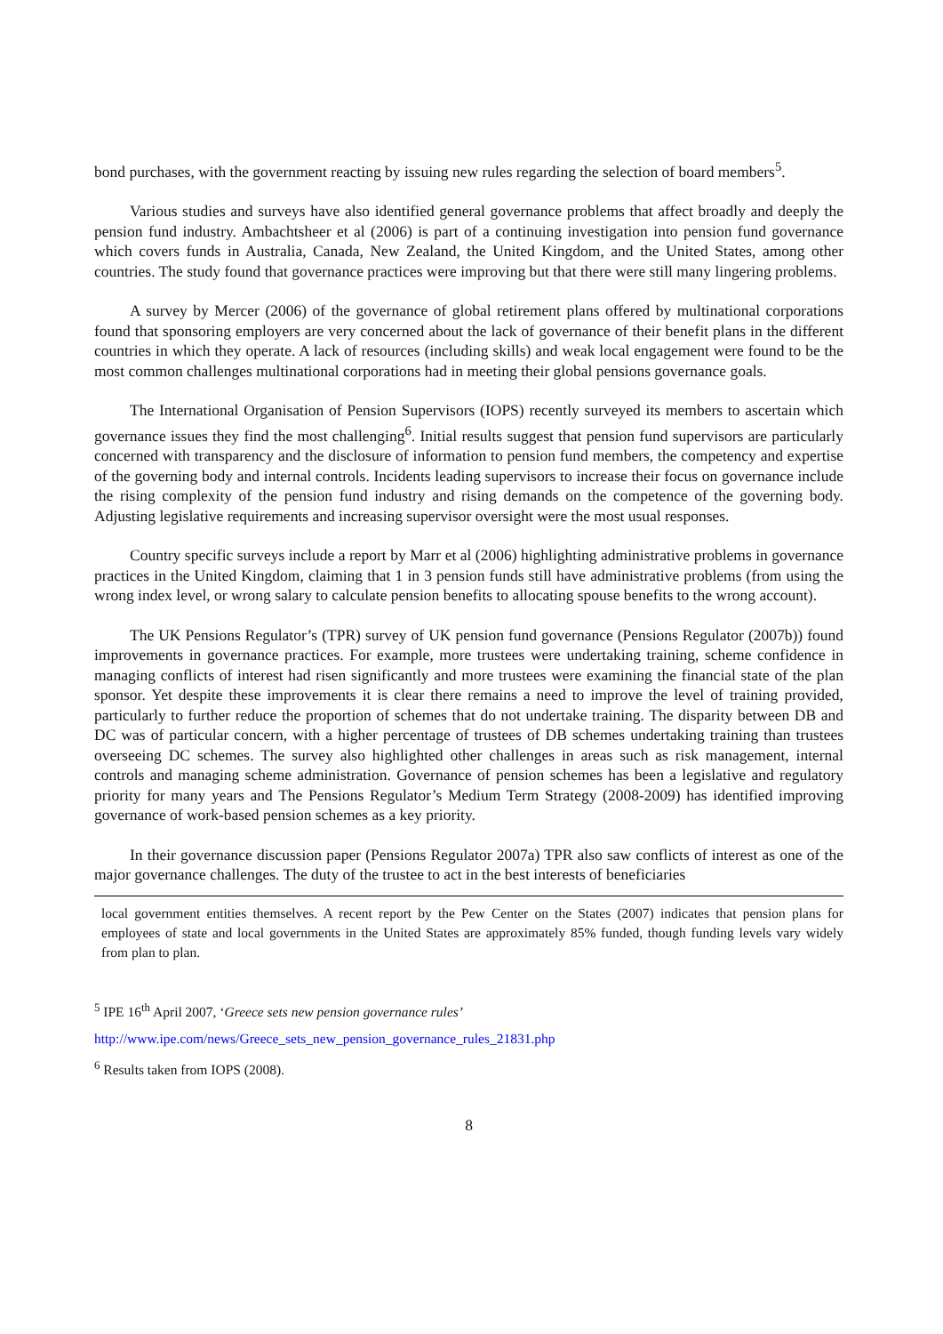bond purchases, with the government reacting by issuing new rules regarding the selection of board members<sup>5</sup>.
Various studies and surveys have also identified general governance problems that affect broadly and deeply the pension fund industry. Ambachtsheer et al (2006) is part of a continuing investigation into pension fund governance which covers funds in Australia, Canada, New Zealand, the United Kingdom, and the United States, among other countries. The study found that governance practices were improving but that there were still many lingering problems.
A survey by Mercer (2006) of the governance of global retirement plans offered by multinational corporations found that sponsoring employers are very concerned about the lack of governance of their benefit plans in the different countries in which they operate. A lack of resources (including skills) and weak local engagement were found to be the most common challenges multinational corporations had in meeting their global pensions governance goals.
The International Organisation of Pension Supervisors (IOPS) recently surveyed its members to ascertain which governance issues they find the most challenging<sup>6</sup>. Initial results suggest that pension fund supervisors are particularly concerned with transparency and the disclosure of information to pension fund members, the competency and expertise of the governing body and internal controls. Incidents leading supervisors to increase their focus on governance include the rising complexity of the pension fund industry and rising demands on the competence of the governing body. Adjusting legislative requirements and increasing supervisor oversight were the most usual responses.
Country specific surveys include a report by Marr et al (2006) highlighting administrative problems in governance practices in the United Kingdom, claiming that 1 in 3 pension funds still have administrative problems (from using the wrong index level, or wrong salary to calculate pension benefits to allocating spouse benefits to the wrong account).
The UK Pensions Regulator’s (TPR) survey of UK pension fund governance (Pensions Regulator (2007b)) found improvements in governance practices. For example, more trustees were undertaking training, scheme confidence in managing conflicts of interest had risen significantly and more trustees were examining the financial state of the plan sponsor. Yet despite these improvements it is clear there remains a need to improve the level of training provided, particularly to further reduce the proportion of schemes that do not undertake training. The disparity between DB and DC was of particular concern, with a higher percentage of trustees of DB schemes undertaking training than trustees overseeing DC schemes. The survey also highlighted other challenges in areas such as risk management, internal controls and managing scheme administration. Governance of pension schemes has been a legislative and regulatory priority for many years and The Pensions Regulator’s Medium Term Strategy (2008-2009) has identified improving governance of work-based pension schemes as a key priority.
In their governance discussion paper (Pensions Regulator 2007a) TPR also saw conflicts of interest as one of the major governance challenges. The duty of the trustee to act in the best interests of beneficiaries
local government entities themselves. A recent report by the Pew Center on the States (2007) indicates that pension plans for employees of state and local governments in the United States are approximately 85% funded, though funding levels vary widely from plan to plan.
<sup>5</sup> IPE 16<sup>th</sup> April 2007, ‘Greece sets new pension governance rules’
http://www.ipe.com/news/Greece_sets_new_pension_governance_rules_21831.php
<sup>6</sup> Results taken from IOPS (2008).
8